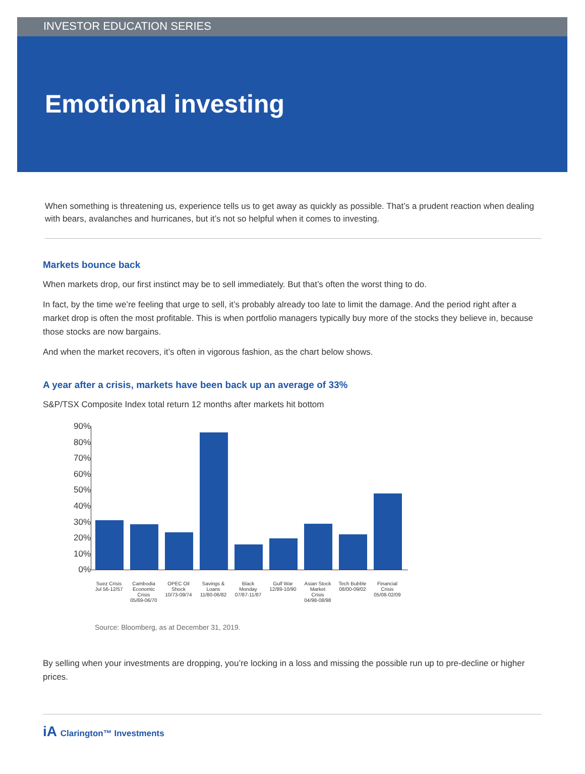INVESTOR EDUCATION SERIES
Emotional investing
When something is threatening us, experience tells us to get away as quickly as possible. That’s a prudent reaction when dealing with bears, avalanches and hurricanes, but it’s not so helpful when it comes to investing.
Markets bounce back
When markets drop, our first instinct may be to sell immediately. But that’s often the worst thing to do.
In fact, by the time we’re feeling that urge to sell, it’s probably already too late to limit the damage. And the period right after a market drop is often the most profitable. This is when portfolio managers typically buy more of the stocks they believe in, because those stocks are now bargains.
And when the market recovers, it’s often in vigorous fashion, as the chart below shows.
A year after a crisis, markets have been back up an average of 33%
S&P/TSX Composite Index total return 12 months after markets hit bottom
90%
80%
70%
60%
50%
40%
30%
20%
10%
0%
Suez Crisis Jul 56-12/57
Cambodia Economic Crisis 05/69-06/70
OPEC Oil Shock 10/73-09/74
Savings & Loans 11/80-06/82
Black Monday 07/87-11/87
Gulf War 12/89-10/90
Asian Stock Market Crisis 04/98-08/98
Tech Bubble 08/00-09/02
Financial Crisis 05/08-02/09
Source: Bloomberg, as at December 31, 2019.
By selling when your investments are dropping, you’re locking in a loss and missing the possible run up to pre-decline or higher prices.
iA Clarington™ Investments